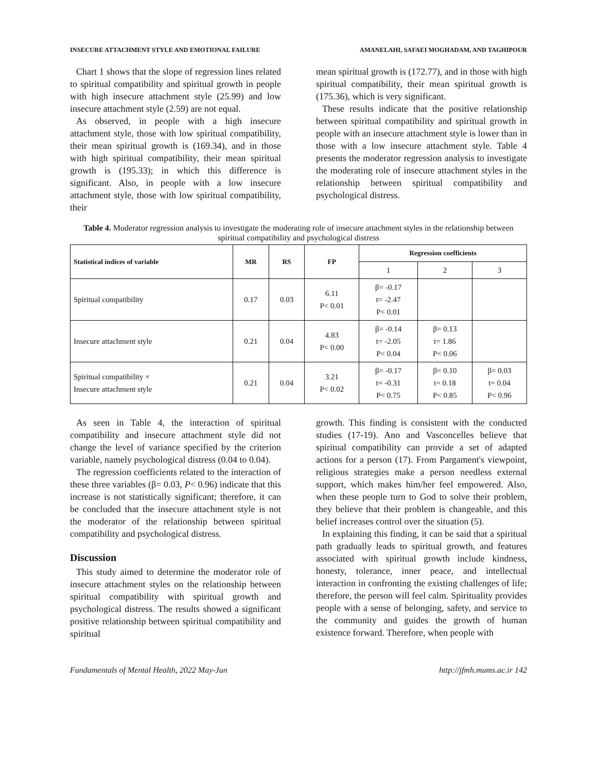INSECURE ATTACHMENT STYLE AND EMOTIONAL FAILURE AMANELAHI, SAFAEI MOGHADAM, AND TAGHIPOUR
Chart 1 shows that the slope of regression lines related to spiritual compatibility and spiritual growth in people with high insecure attachment style (25.99) and low insecure attachment style (2.59) are not equal.
As observed, in people with a high insecure attachment style, those with low spiritual compatibility, their mean spiritual growth is (169.34), and in those with high spiritual compatibility, their mean spiritual growth is (195.33); in which this difference is significant. Also, in people with a low insecure attachment style, those with low spiritual compatibility, their
mean spiritual growth is (172.77), and in those with high spiritual compatibility, their mean spiritual growth is (175.36), which is very significant.
These results indicate that the positive relationship between spiritual compatibility and spiritual growth in people with an insecure attachment style is lower than in those with a low insecure attachment style. Table 4 presents the moderator regression analysis to investigate the moderating role of insecure attachment styles in the relationship between spiritual compatibility and psychological distress.
Table 4. Moderator regression analysis to investigate the moderating role of insecure attachment styles in the relationship between spiritual compatibility and psychological distress
| Statistical indices of variable | MR | RS | FP | Regression coefficients | | |
| --- | --- | --- | --- | --- | --- | --- |
| | | | | 1 | 2 | 3 |
| Spiritual compatibility | 0.17 | 0.03 | 6.11 P< 0.01 | β= -0.17 t= -2.47 P< 0.01 | | |
| Insecure attachment style | 0.21 | 0.04 | 4.83 P< 0.00 | β= -0.14 t= -2.05 P< 0.04 | β= 0.13 t= 1.86 P< 0.06 | |
| Spiritual compatibility × Insecure attachment style | 0.21 | 0.04 | 3.21 P< 0.02 | β= -0.17 t= -0.31 P< 0.75 | β= 0.10 t= 0.18 P< 0.85 | β= 0.03 t= 0.04 P< 0.96 |
As seen in Table 4, the interaction of spiritual compatibility and insecure attachment style did not change the level of variance specified by the criterion variable, namely psychological distress (0.04 to 0.04).
The regression coefficients related to the interaction of these three variables (β= 0.03, P< 0.96) indicate that this increase is not statistically significant; therefore, it can be concluded that the insecure attachment style is not the moderator of the relationship between spiritual compatibility and psychological distress.
Discussion
This study aimed to determine the moderator role of insecure attachment styles on the relationship between spiritual compatibility with spiritual growth and psychological distress. The results showed a significant positive relationship between spiritual compatibility and spiritual
growth. This finding is consistent with the conducted studies (17-19). Ano and Vasconcelles believe that spiritual compatibility can provide a set of adapted actions for a person (17). From Pargament's viewpoint, religious strategies make a person needless external support, which makes him/her feel empowered. Also, when these people turn to God to solve their problem, they believe that their problem is changeable, and this belief increases control over the situation (5).
In explaining this finding, it can be said that a spiritual path gradually leads to spiritual growth, and features associated with spiritual growth include kindness, honesty, tolerance, inner peace, and intellectual interaction in confronting the existing challenges of life; therefore, the person will feel calm. Spirituality provides people with a sense of belonging, safety, and service to the community and guides the growth of human existence forward. Therefore, when people with
Fundamentals of Mental Health, 2022 May-Jun http://jfmh.mums.ac.ir 142